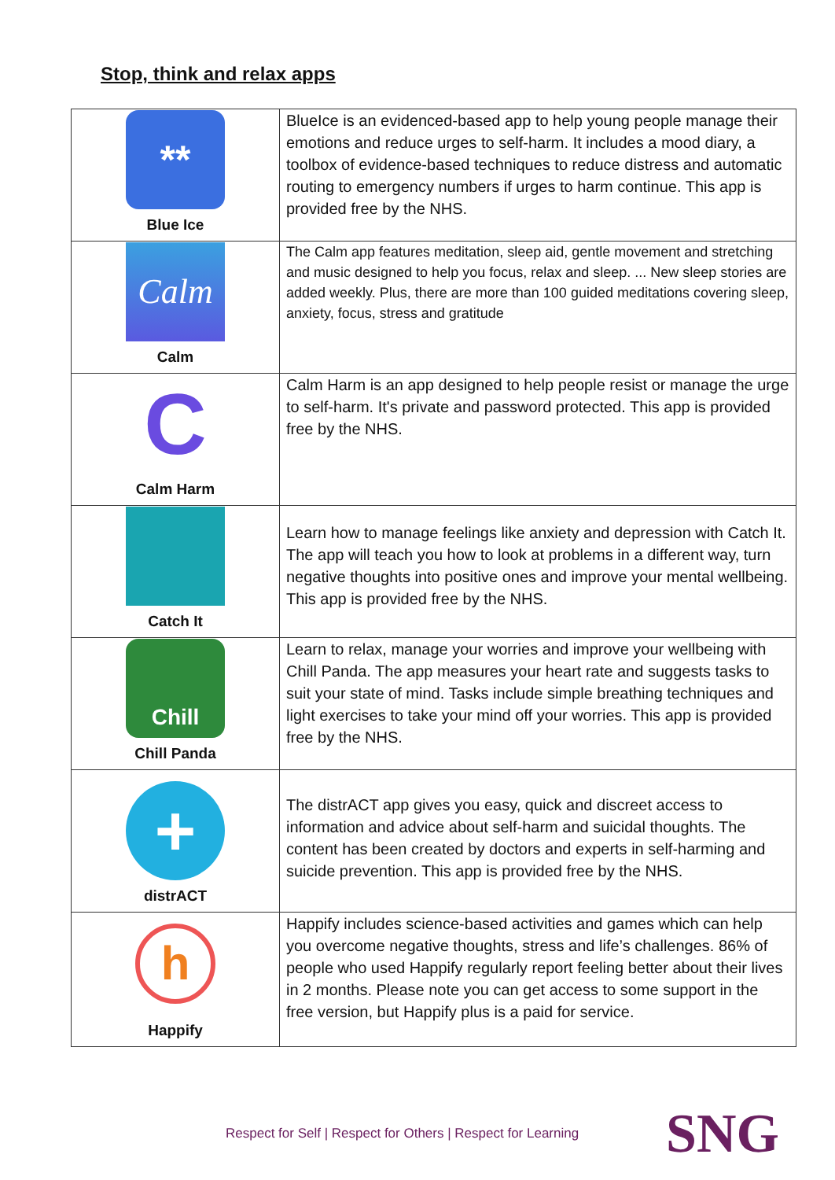Stop, think and relax apps
| ** Blue Ice | BlueIce is an evidenced-based app to help young people manage their emotions and reduce urges to self-harm. It includes a mood diary, a toolbox of evidence-based techniques to reduce distress and automatic routing to emergency numbers if urges to harm continue. This app is provided free by the NHS. |
| Calm Calm | The Calm app features meditation, sleep aid, gentle movement and stretching and music designed to help you focus, relax and sleep. ... New sleep stories are added weekly. Plus, there are more than 100 guided meditations covering sleep, anxiety, focus, stress and gratitude |
| C Calm Harm | Calm Harm is an app designed to help people resist or manage the urge to self-harm. It's private and password protected. This app is provided free by the NHS. |
| Catch It | Learn how to manage feelings like anxiety and depression with Catch It. The app will teach you how to look at problems in a different way, turn negative thoughts into positive ones and improve your mental wellbeing. This app is provided free by the NHS. |
| Chill Chill Panda | Learn to relax, manage your worries and improve your wellbeing with Chill Panda. The app measures your heart rate and suggests tasks to suit your state of mind. Tasks include simple breathing techniques and light exercises to take your mind off your worries. This app is provided free by the NHS. |
| + distrACT | The distrACT app gives you easy, quick and discreet access to information and advice about self-harm and suicidal thoughts. The content has been created by doctors and experts in self-harming and suicide prevention. This app is provided free by the NHS. |
| h Happify | Happify includes science-based activities and games which can help you overcome negative thoughts, stress and life’s challenges. 86% of people who used Happify regularly report feeling better about their lives in 2 months. Please note you can get access to some support in the free version, but Happify plus is a paid for service. |
Respect for Self | Respect for Others | Respect for Learning
SNG